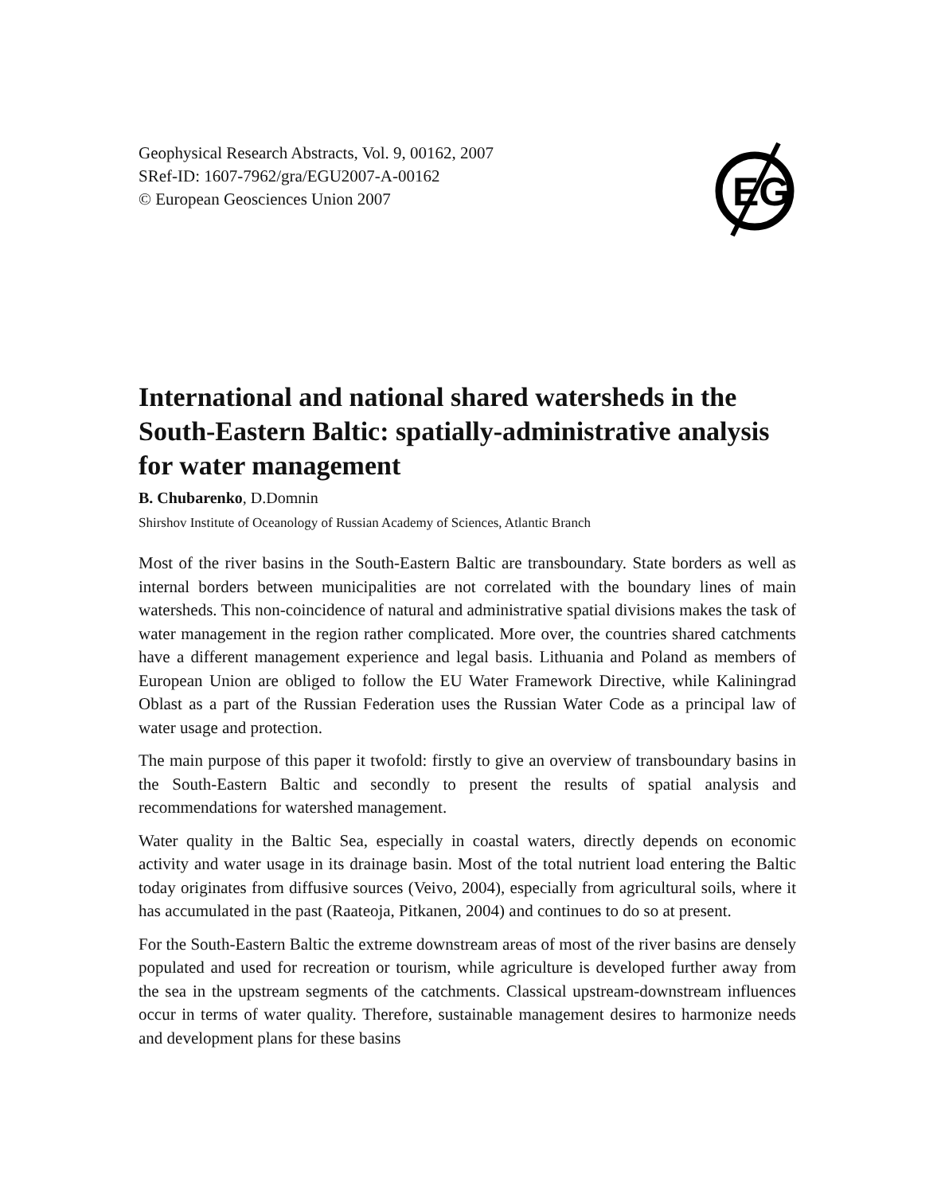EG
Geophysical Research Abstracts, Vol. 9, 00162, 2007
SRef-ID: 1607-7962/gra/EGU2007-A-00162
© European Geosciences Union 2007
International and national shared watersheds in the South-Eastern Baltic: spatially-administrative analysis for water management
B. Chubarenko, D.Domnin
Shirshov Institute of Oceanology of Russian Academy of Sciences, Atlantic Branch
Most of the river basins in the South-Eastern Baltic are transboundary. State borders as well as internal borders between municipalities are not correlated with the boundary lines of main watersheds. This non-coincidence of natural and administrative spatial divisions makes the task of water management in the region rather complicated. More over, the countries shared catchments have a different management experience and legal basis. Lithuania and Poland as members of European Union are obliged to follow the EU Water Framework Directive, while Kaliningrad Oblast as a part of the Russian Federation uses the Russian Water Code as a principal law of water usage and protection.
The main purpose of this paper it twofold: firstly to give an overview of transboundary basins in the South-Eastern Baltic and secondly to present the results of spatial analysis and recommendations for watershed management.
Water quality in the Baltic Sea, especially in coastal waters, directly depends on economic activity and water usage in its drainage basin. Most of the total nutrient load entering the Baltic today originates from diffusive sources (Veivo, 2004), especially from agricultural soils, where it has accumulated in the past (Raateoja, Pitkanen, 2004) and continues to do so at present.
For the South-Eastern Baltic the extreme downstream areas of most of the river basins are densely populated and used for recreation or tourism, while agriculture is developed further away from the sea in the upstream segments of the catchments. Classical upstream-downstream influences occur in terms of water quality. Therefore, sustainable management desires to harmonize needs and development plans for these basins